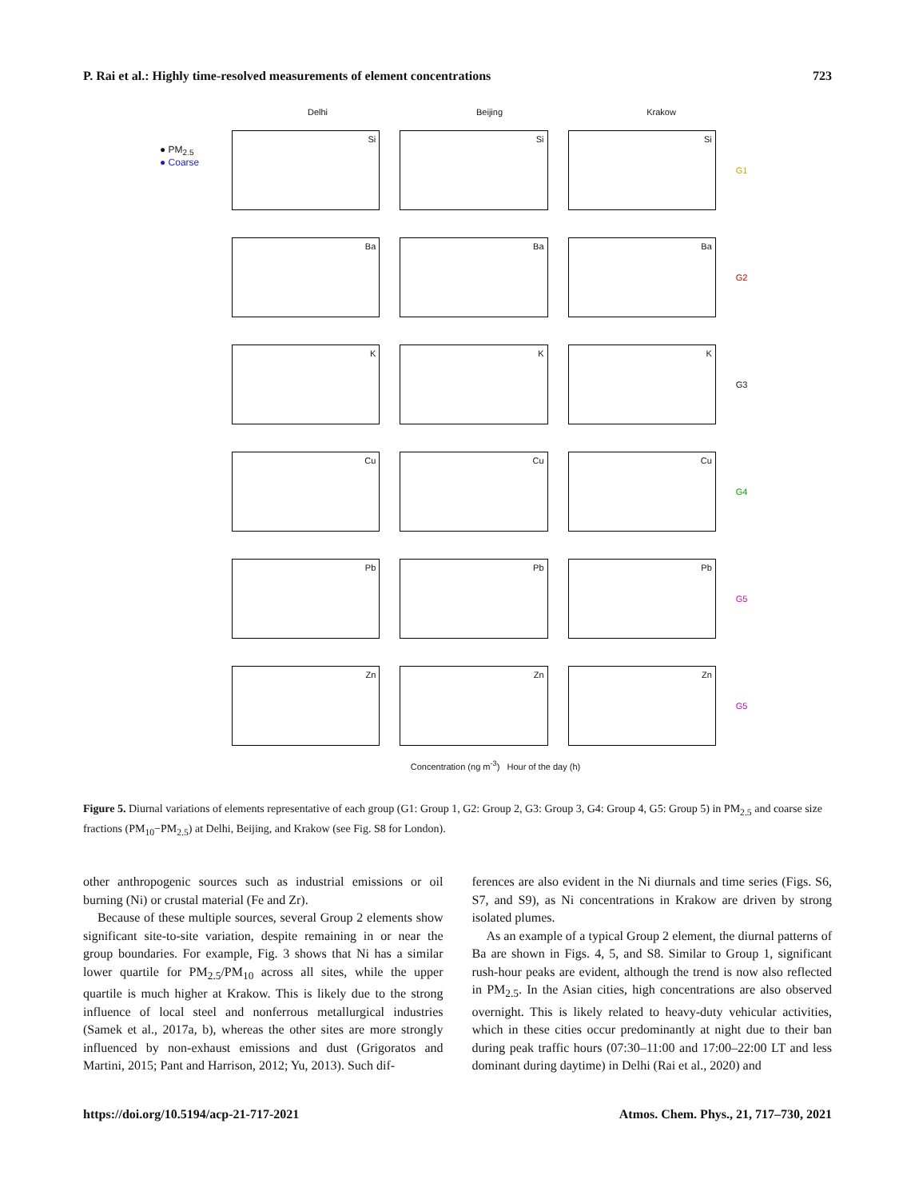P. Rai et al.: Highly time-resolved measurements of element concentrations 723
Delhi Beijing Krakow
● PM<sub>2.5</sub>
● Coarse
Si Si Si
G1
Ba Ba Ba
G2
K K K
G3
Cu Cu Cu
G4
Pb Pb Pb
G5
Zn Zn Zn
G5
Concentration (ng m<sup>-3</sup>) Hour of the day (h)
Figure 5. Diurnal variations of elements representative of each group (G1: Group 1, G2: Group 2, G3: Group 3, G4: Group 4, G5: Group 5) in PM<sub>2.5</sub> and coarse size fractions (PM<sub>10</sub>−PM<sub>2.5</sub>) at Delhi, Beijing, and Krakow (see Fig. S8 for London).
other anthropogenic sources such as industrial emissions or oil burning (Ni) or crustal material (Fe and Zr).
Because of these multiple sources, several Group 2 elements show significant site-to-site variation, despite remaining in or near the group boundaries. For example, Fig. 3 shows that Ni has a similar lower quartile for PM<sub>2.5</sub>/PM<sub>10</sub> across all sites, while the upper quartile is much higher at Krakow. This is likely due to the strong influence of local steel and nonferrous metallurgical industries (Samek et al., 2017a, b), whereas the other sites are more strongly influenced by non-exhaust emissions and dust (Grigoratos and Martini, 2015; Pant and Harrison, 2012; Yu, 2013). Such dif-
ferences are also evident in the Ni diurnals and time series (Figs. S6, S7, and S9), as Ni concentrations in Krakow are driven by strong isolated plumes.
As an example of a typical Group 2 element, the diurnal patterns of Ba are shown in Figs. 4, 5, and S8. Similar to Group 1, significant rush-hour peaks are evident, although the trend is now also reflected in PM<sub>2.5</sub>. In the Asian cities, high concentrations are also observed overnight. This is likely related to heavy-duty vehicular activities, which in these cities occur predominantly at night due to their ban during peak traffic hours (07:30–11:00 and 17:00–22:00 LT and less dominant during daytime) in Delhi (Rai et al., 2020) and
https://doi.org/10.5194/acp-21-717-2021 Atmos. Chem. Phys., 21, 717–730, 2021